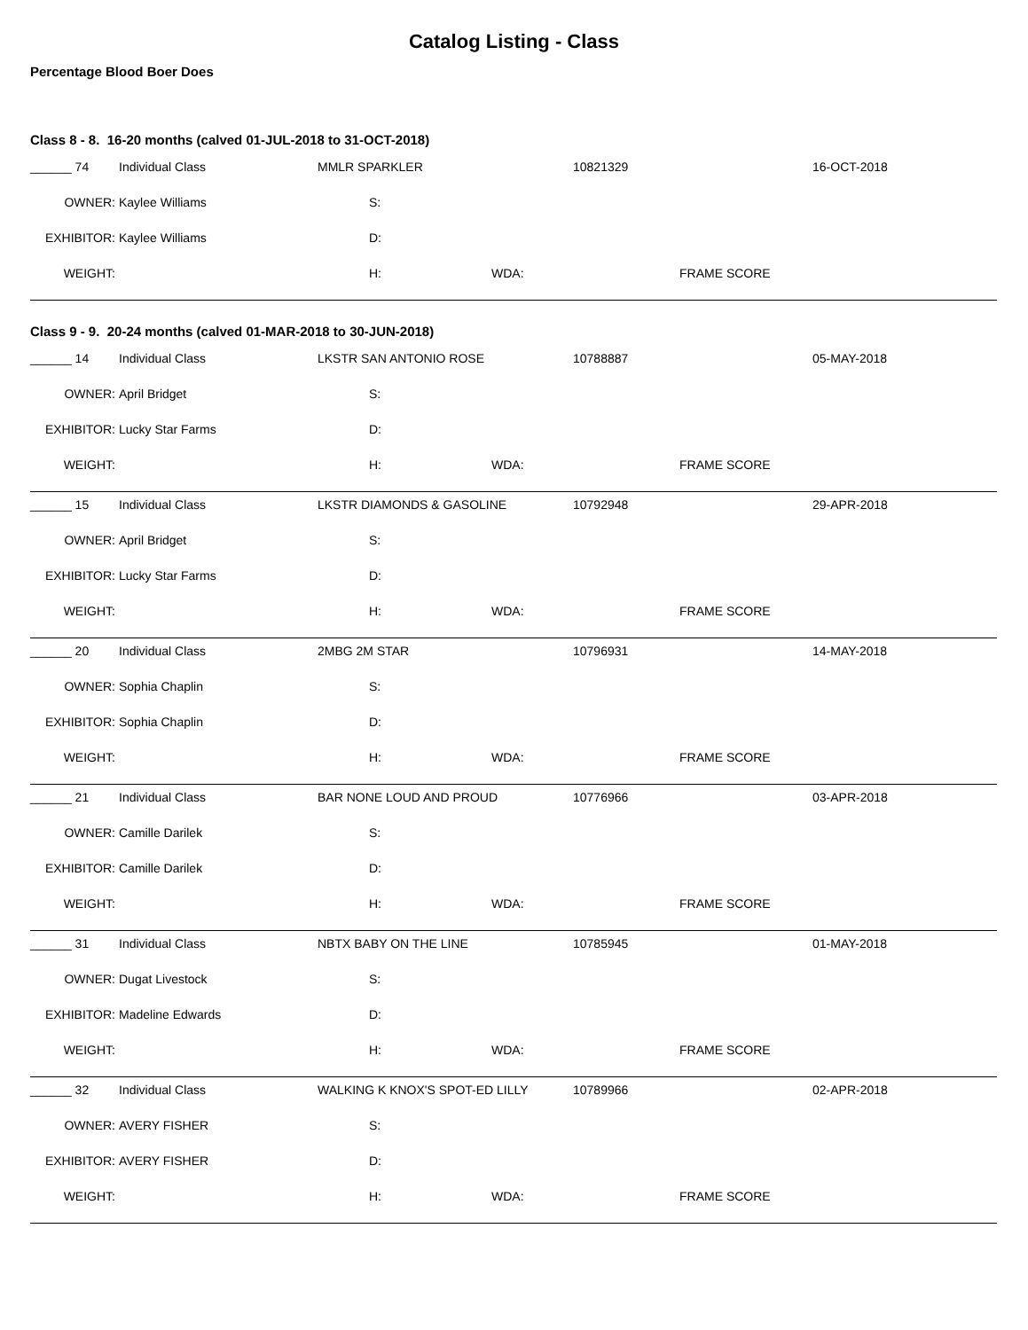Catalog Listing - Class
Percentage Blood Boer Does
Class 8 - 8. 16-20 months (calved 01-JUL-2018 to 31-OCT-2018)
| ______ 74 | Individual Class | MMLR SPARKLER | | | 10821329 | | 16-OCT-2018 |
| OWNER: | Kaylee Williams | | S: | | | | |
| EXHIBITOR: | Kaylee Williams | | D: | | | | |
| WEIGHT: | | | H: | WDA: | | FRAME SCORE | |
Class 9 - 9. 20-24 months (calved 01-MAR-2018 to 30-JUN-2018)
| ______ 14 | Individual Class | LKSTR SAN ANTONIO ROSE | | | 10788887 | | 05-MAY-2018 |
| OWNER: | April Bridget | | S: | | | | |
| EXHIBITOR: | Lucky Star Farms | | D: | | | | |
| WEIGHT: | | | H: | WDA: | | FRAME SCORE | |
| ______ 15 | Individual Class | LKSTR DIAMONDS & GASOLINE | | | 10792948 | | 29-APR-2018 |
| OWNER: | April Bridget | | S: | | | | |
| EXHIBITOR: | Lucky Star Farms | | D: | | | | |
| WEIGHT: | | | H: | WDA: | | FRAME SCORE | |
| ______ 20 | Individual Class | 2MBG 2M STAR | | | 10796931 | | 14-MAY-2018 |
| OWNER: | Sophia Chaplin | | S: | | | | |
| EXHIBITOR: | Sophia Chaplin | | D: | | | | |
| WEIGHT: | | | H: | WDA: | | FRAME SCORE | |
| ______ 21 | Individual Class | BAR NONE LOUD AND PROUD | | | 10776966 | | 03-APR-2018 |
| OWNER: | Camille Darilek | | S: | | | | |
| EXHIBITOR: | Camille Darilek | | D: | | | | |
| WEIGHT: | | | H: | WDA: | | FRAME SCORE | |
| ______ 31 | Individual Class | NBTX BABY ON THE LINE | | | 10785945 | | 01-MAY-2018 |
| OWNER: | Dugat Livestock | | S: | | | | |
| EXHIBITOR: | Madeline Edwards | | D: | | | | |
| WEIGHT: | | | H: | WDA: | | FRAME SCORE | |
| ______ 32 | Individual Class | WALKING K KNOX'S SPOT-ED LILLY | | | 10789966 | | 02-APR-2018 |
| OWNER: | AVERY FISHER | | S: | | | | |
| EXHIBITOR: | AVERY FISHER | | D: | | | | |
| WEIGHT: | | | H: | WDA: | | FRAME SCORE | |